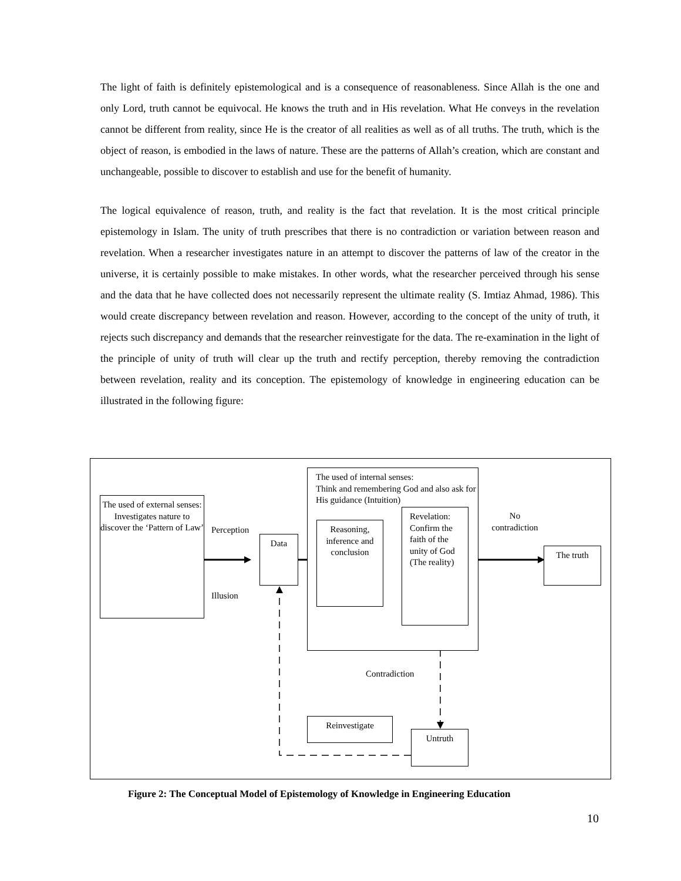The light of faith is definitely epistemological and is a consequence of reasonableness. Since Allah is the one and only Lord, truth cannot be equivocal. He knows the truth and in His revelation. What He conveys in the revelation cannot be different from reality, since He is the creator of all realities as well as of all truths. The truth, which is the object of reason, is embodied in the laws of nature. These are the patterns of Allah’s creation, which are constant and unchangeable, possible to discover to establish and use for the benefit of humanity.
The logical equivalence of reason, truth, and reality is the fact that revelation. It is the most critical principle epistemology in Islam. The unity of truth prescribes that there is no contradiction or variation between reason and revelation. When a researcher investigates nature in an attempt to discover the patterns of law of the creator in the universe, it is certainly possible to make mistakes. In other words, what the researcher perceived through his sense and the data that he have collected does not necessarily represent the ultimate reality (S. Imtiaz Ahmad, 1986). This would create discrepancy between revelation and reason. However, according to the concept of the unity of truth, it rejects such discrepancy and demands that the researcher reinvestigate for the data. The re-examination in the light of the principle of unity of truth will clear up the truth and rectify perception, thereby removing the contradiction between revelation, reality and its conception. The epistemology of knowledge in engineering education can be illustrated in the following figure:
The used of external senses:
Investigates nature to discover the ‘Pattern of Law’
Perception
Illusion
Data
The used of internal senses:
Think and remembering God and also ask for His guidance (Intuition)
Reasoning, inference and conclusion
Revelation:
Confirm the faith of the unity of God (The reality)
No contradiction
The truth
Contradiction
Reinvestigate
Untruth
Figure 2: The Conceptual Model of Epistemology of Knowledge in Engineering Education
10